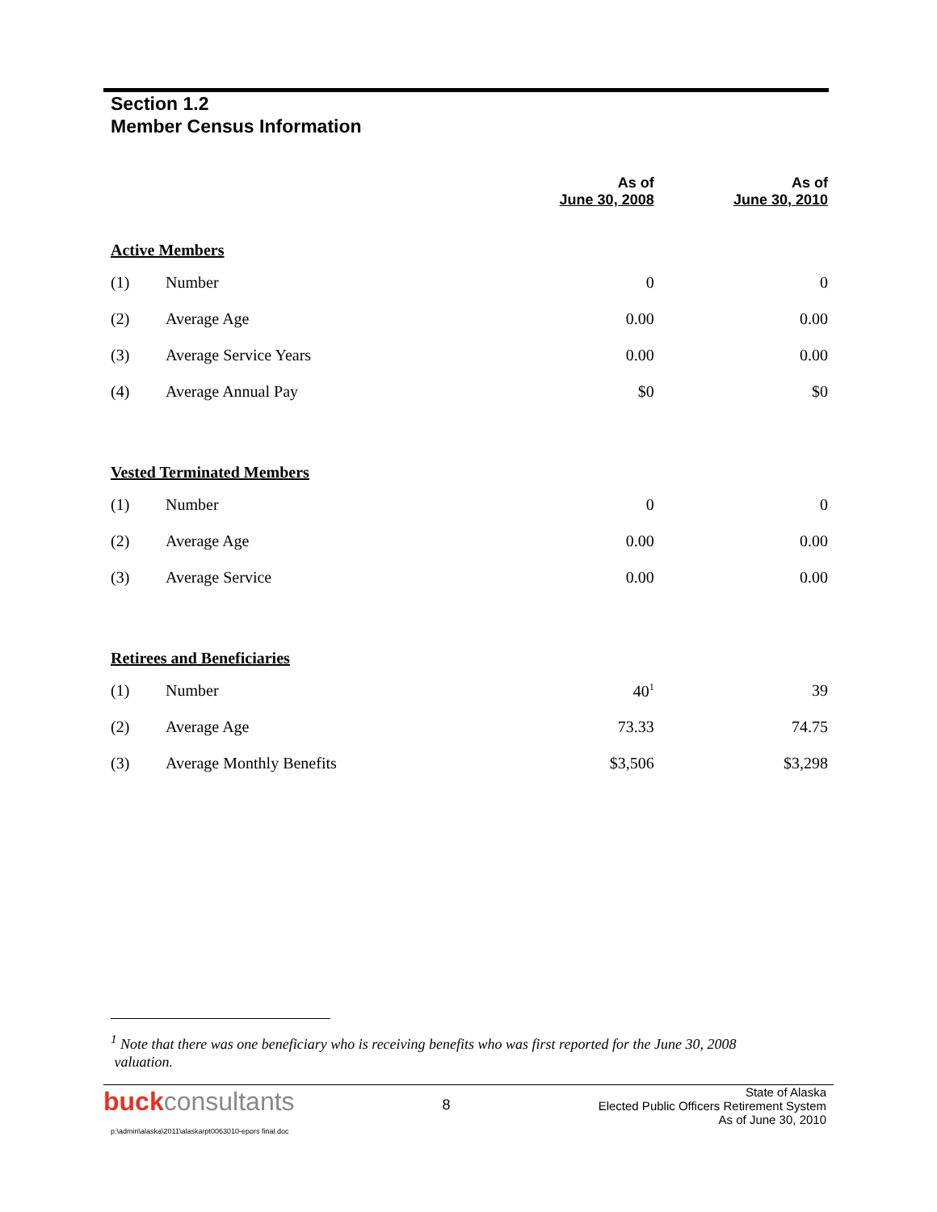Section 1.2
Member Census Information
| | | As of June 30, 2008 | As of June 30, 2010 |
| --- | --- | --- | --- |
| Active Members | | | |
| (1) | Number | 0 | 0 |
| (2) | Average Age | 0.00 | 0.00 |
| (3) | Average Service Years | 0.00 | 0.00 |
| (4) | Average Annual Pay | $0 | $0 |
| Vested Terminated Members | | | |
| (1) | Number | 0 | 0 |
| (2) | Average Age | 0.00 | 0.00 |
| (3) | Average Service | 0.00 | 0.00 |
| Retirees and Beneficiaries | | | |
| (1) | Number | 40<sup>1</sup> | 39 |
| (2) | Average Age | 73.33 | 74.75 |
| (3) | Average Monthly Benefits | $3,506 | $3,298 |
<sup>1</sup> Note that there was one beneficiary who is receiving benefits who was first reported for the June 30, 2008
valuation.
buckconsultants
8
State of Alaska
Elected Public Officers Retirement System
As of June 30, 2010
p:\admin\alaska\2011\alaskarpt0063010-epors final.doc